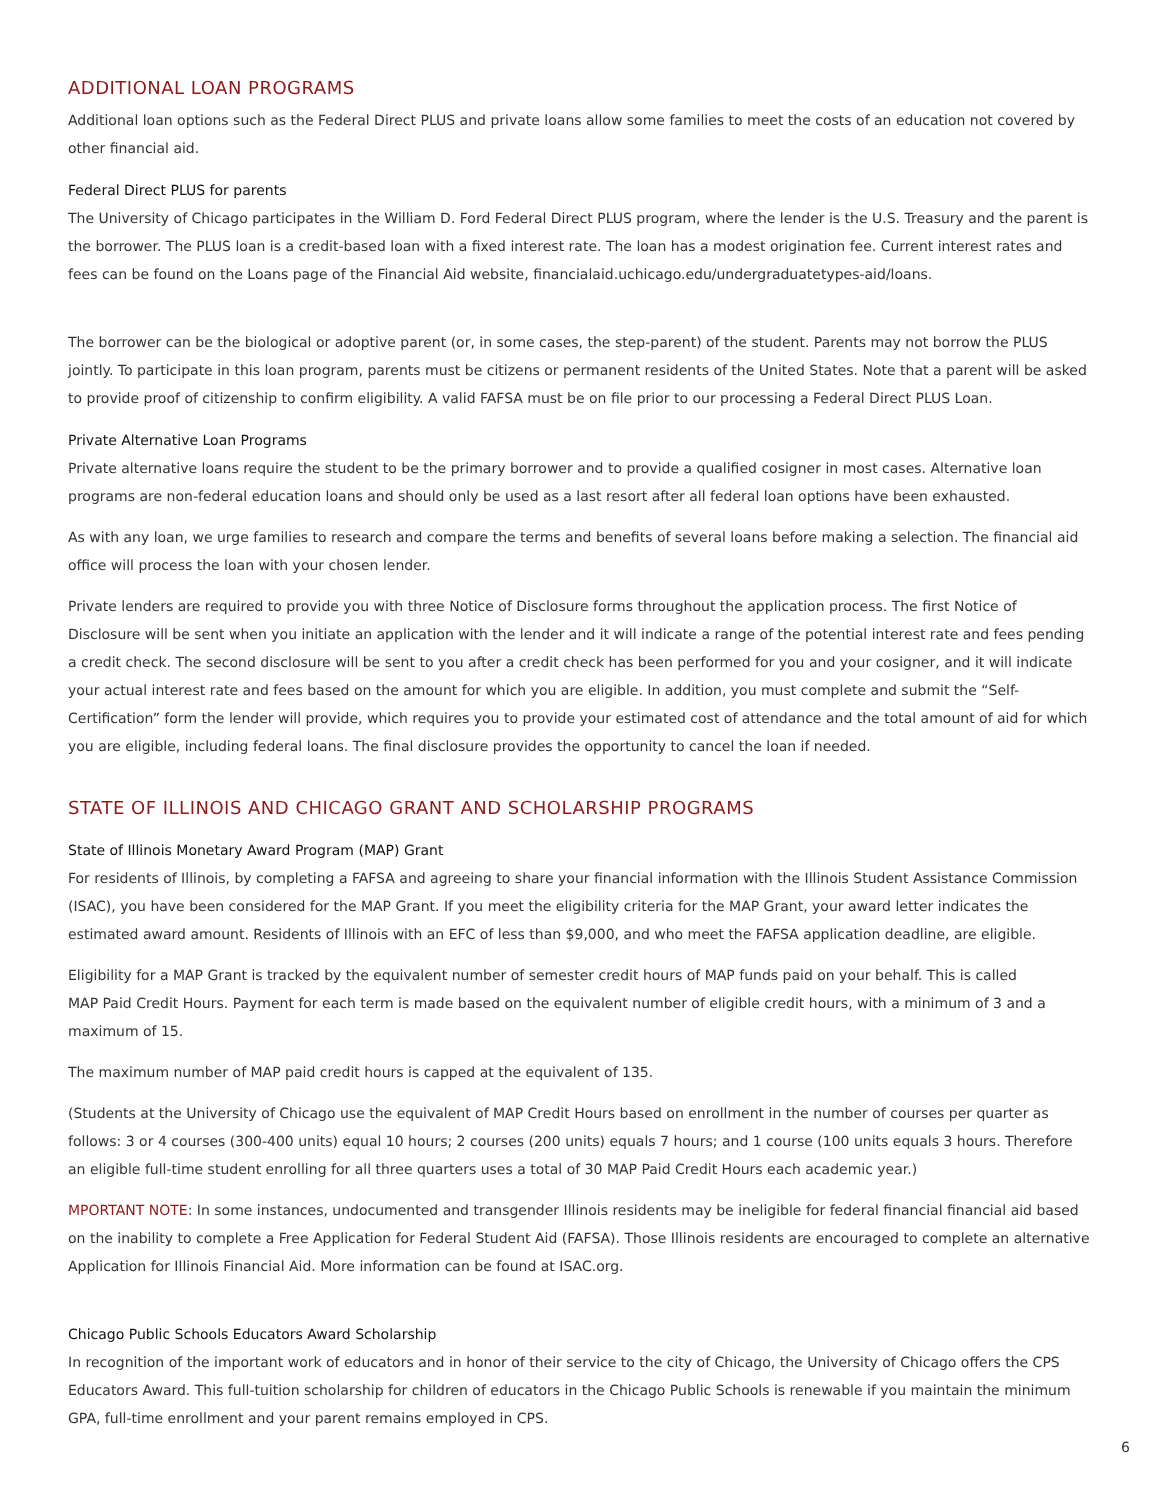ADDITIONAL LOAN PROGRAMS
Additional loan options such as the Federal Direct PLUS and private loans allow some families to meet the costs of an education not covered by other financial aid.
Federal Direct PLUS for parents
The University of Chicago participates in the William D. Ford Federal Direct PLUS program, where the lender is the U.S. Treasury and the parent is the borrower. The PLUS loan is a credit-based loan with a fixed interest rate. The loan has a modest origination fee. Current interest rates and fees can be found on the Loans page of the Financial Aid website, financialaid.uchicago.edu/undergraduatetypes-aid/loans.
The borrower can be the biological or adoptive parent (or, in some cases, the step-parent) of the student. Parents may not borrow the PLUS jointly. To participate in this loan program, parents must be citizens or permanent residents of the United States. Note that a parent will be asked to provide proof of citizenship to confirm eligibility. A valid FAFSA must be on file prior to our processing a Federal Direct PLUS Loan.
Private Alternative Loan Programs
Private alternative loans require the student to be the primary borrower and to provide a qualified cosigner in most cases. Alternative loan programs are non-federal education loans and should only be used as a last resort after all federal loan options have been exhausted.
As with any loan, we urge families to research and compare the terms and benefits of several loans before making a selection. The financial aid office will process the loan with your chosen lender.
Private lenders are required to provide you with three Notice of Disclosure forms throughout the application process. The first Notice of Disclosure will be sent when you initiate an application with the lender and it will indicate a range of the potential interest rate and fees pending a credit check. The second disclosure will be sent to you after a credit check has been performed for you and your cosigner, and it will indicate your actual interest rate and fees based on the amount for which you are eligible. In addition, you must complete and submit the “Self-Certification” form the lender will provide, which requires you to provide your estimated cost of attendance and the total amount of aid for which you are eligible, including federal loans. The final disclosure provides the opportunity to cancel the loan if needed.
STATE OF ILLINOIS AND CHICAGO GRANT AND SCHOLARSHIP PROGRAMS
State of Illinois Monetary Award Program (MAP) Grant
For residents of Illinois, by completing a FAFSA and agreeing to share your financial information with the Illinois Student Assistance Commission (ISAC), you have been considered for the MAP Grant. If you meet the eligibility criteria for the MAP Grant, your award letter indicates the estimated award amount. Residents of Illinois with an EFC of less than $9,000, and who meet the FAFSA application deadline, are eligible.
Eligibility for a MAP Grant is tracked by the equivalent number of semester credit hours of MAP funds paid on your behalf. This is called
MAP Paid Credit Hours. Payment for each term is made based on the equivalent number of eligible credit hours, with a minimum of 3 and a maximum of 15.
The maximum number of MAP paid credit hours is capped at the equivalent of 135.
(Students at the University of Chicago use the equivalent of MAP Credit Hours based on enrollment in the number of courses per quarter as follows: 3 or 4 courses (300-400 units) equal 10 hours; 2 courses (200 units) equals 7 hours; and 1 course (100 units equals 3 hours. Therefore an eligible full-time student enrolling for all three quarters uses a total of 30 MAP Paid Credit Hours each academic year.)
MPORTANT NOTE: In some instances, undocumented and transgender Illinois residents may be ineligible for federal financial financial aid based on the inability to complete a Free Application for Federal Student Aid (FAFSA). Those Illinois residents are encouraged to complete an alternative Application for Illinois Financial Aid. More information can be found at ISAC.org.
Chicago Public Schools Educators Award Scholarship
In recognition of the important work of educators and in honor of their service to the city of Chicago, the University of Chicago offers the CPS Educators Award. This full-tuition scholarship for children of educators in the Chicago Public Schools is renewable if you maintain the minimum GPA, full-time enrollment and your parent remains employed in CPS.
6